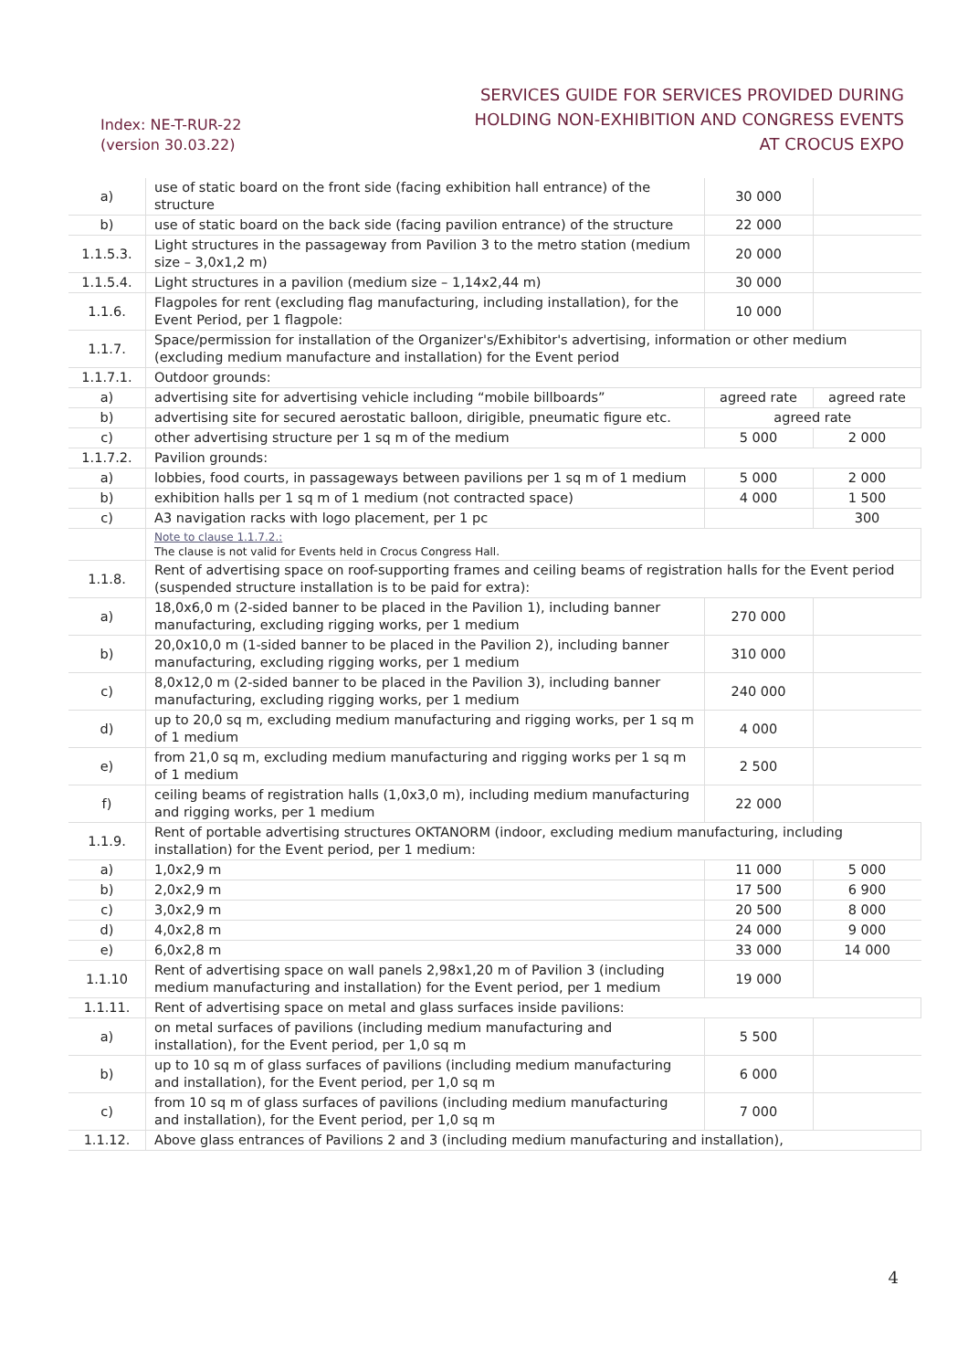Index: NE-T-RUR-22
(version 30.03.22)
SERVICES GUIDE FOR SERVICES PROVIDED DURING
HOLDING NON-EXHIBITION AND CONGRESS EVENTS
AT CROCUS EXPO
| a) | use of static board on the front side (facing exhibition hall entrance) of the structure | 30 000 | |
| b) | use of static board on the back side (facing pavilion entrance) of the structure | 22 000 | |
| 1.1.5.3. | Light structures in the passageway from Pavilion 3 to the metro station (medium size – 3,0x1,2 m) | 20 000 | |
| 1.1.5.4. | Light structures in a pavilion (medium size – 1,14x2,44 m) | 30 000 | |
| 1.1.6. | Flagpoles for rent (excluding flag manufacturing, including installation), for the Event Period, per 1 flagpole: | 10 000 | |
| 1.1.7. | Space/permission for installation of the Organizer's/Exhibitor's advertising, information or other medium (excluding medium manufacture and installation) for the Event period | | |
| 1.1.7.1. | Outdoor grounds: | | |
| a) | advertising site for advertising vehicle including “mobile billboards” | agreed rate | agreed rate |
| b) | advertising site for secured aerostatic balloon, dirigible, pneumatic figure etc. | agreed rate | |
| c) | other advertising structure per 1 sq m of the medium | 5 000 | 2 000 |
| 1.1.7.2. | Pavilion grounds: | | |
| a) | lobbies, food courts, in passageways between pavilions per 1 sq m of 1 medium | 5 000 | 2 000 |
| b) | exhibition halls per 1 sq m of 1 medium (not contracted space) | 4 000 | 1 500 |
| c) | A3 navigation racks with logo placement, per 1 pc | | 300 |
| | Note to clause 1.1.7.2.: The clause is not valid for Events held in Crocus Congress Hall. | | |
| 1.1.8. | Rent of advertising space on roof-supporting frames and ceiling beams of registration halls for the Event period (suspended structure installation is to be paid for extra): | | |
| a) | 18,0x6,0 m (2-sided banner to be placed in the Pavilion 1), including banner manufacturing, excluding rigging works, per 1 medium | 270 000 | |
| b) | 20,0x10,0 m (1-sided banner to be placed in the Pavilion 2), including banner manufacturing, excluding rigging works, per 1 medium | 310 000 | |
| c) | 8,0x12,0 m (2-sided banner to be placed in the Pavilion 3), including banner manufacturing, excluding rigging works, per 1 medium | 240 000 | |
| d) | up to 20,0 sq m, excluding medium manufacturing and rigging works, per 1 sq m of 1 medium | 4 000 | |
| e) | from 21,0 sq m, excluding medium manufacturing and rigging works per 1 sq m of 1 medium | 2 500 | |
| f) | ceiling beams of registration halls (1,0x3,0 m), including medium manufacturing and rigging works, per 1 medium | 22 000 | |
| 1.1.9. | Rent of portable advertising structures OKTANORM (indoor, excluding medium manufacturing, including installation) for the Event period, per 1 medium: | | |
| a) | 1,0x2,9 m | 11 000 | 5 000 |
| b) | 2,0x2,9 m | 17 500 | 6 900 |
| c) | 3,0x2,9 m | 20 500 | 8 000 |
| d) | 4,0x2,8 m | 24 000 | 9 000 |
| e) | 6,0x2,8 m | 33 000 | 14 000 |
| 1.1.10 | Rent of advertising space on wall panels 2,98x1,20 m of Pavilion 3 (including medium manufacturing and installation) for the Event period, per 1 medium | 19 000 | |
| 1.1.11. | Rent of advertising space on metal and glass surfaces inside pavilions: | | |
| a) | on metal surfaces of pavilions (including medium manufacturing and installation), for the Event period, per 1,0 sq m | 5 500 | |
| b) | up to 10 sq m of glass surfaces of pavilions (including medium manufacturing and installation), for the Event period, per 1,0 sq m | 6 000 | |
| c) | from 10 sq m of glass surfaces of pavilions (including medium manufacturing and installation), for the Event period, per 1,0 sq m | 7 000 | |
| 1.1.12. | Above glass entrances of Pavilions 2 and 3 (including medium manufacturing and installation), | | |
4